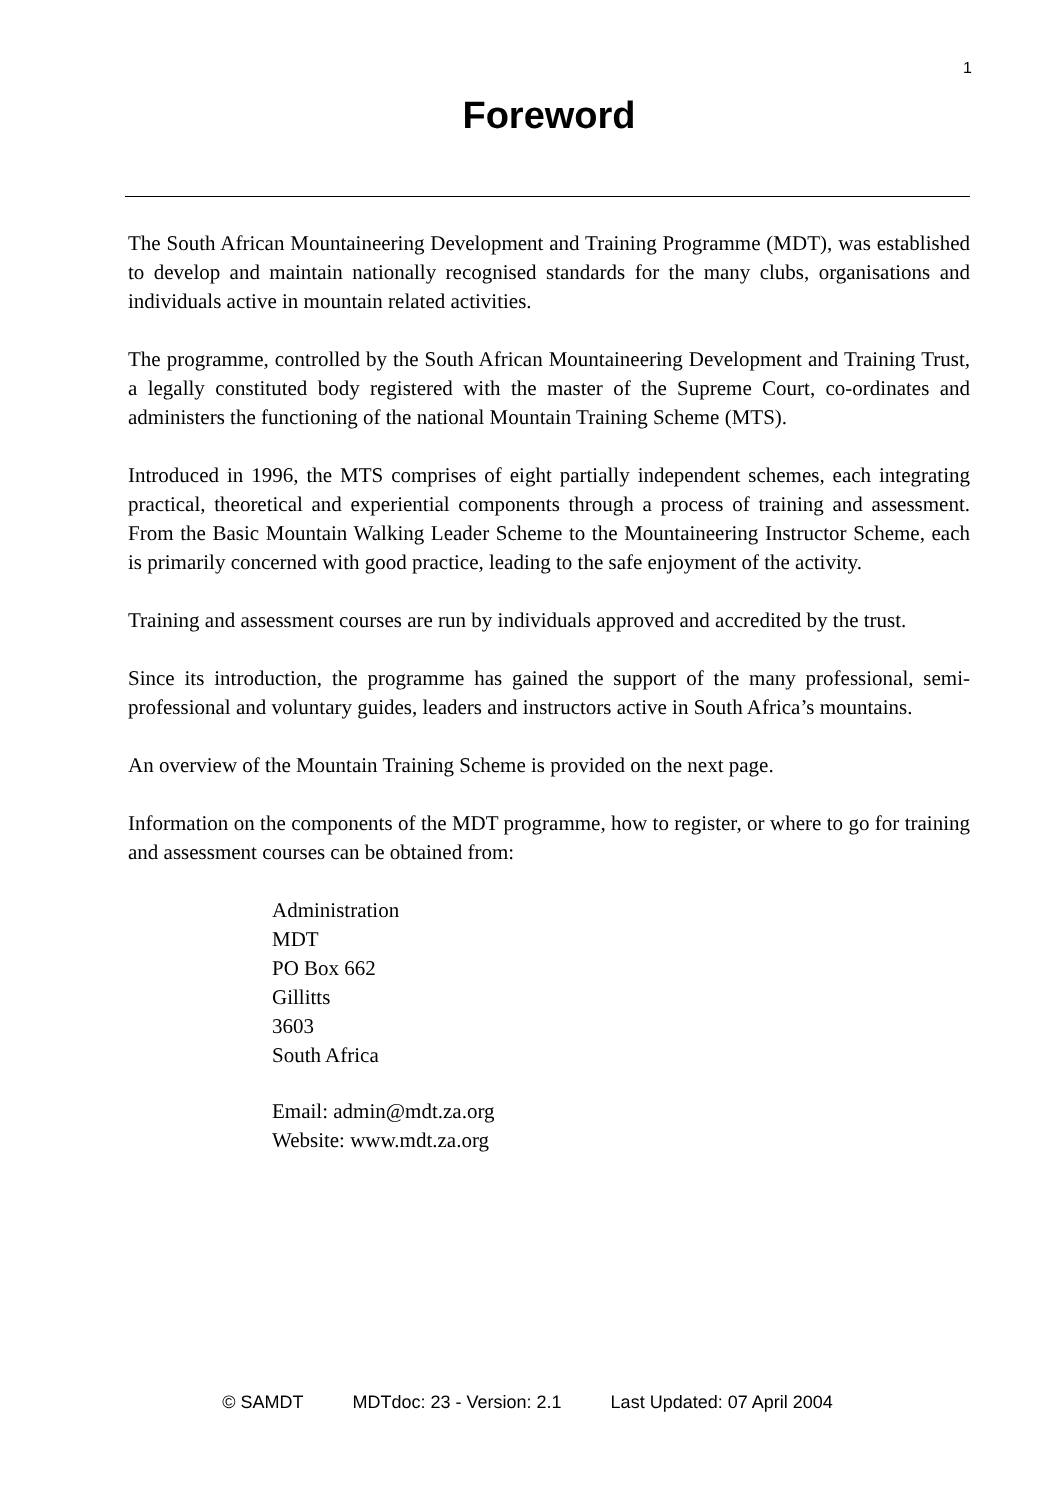1
Foreword
The South African Mountaineering Development and Training Programme (MDT), was established to develop and maintain nationally recognised standards for the many clubs, organisations and individuals active in mountain related activities.
The programme, controlled by the South African Mountaineering Development and Training Trust, a legally constituted body registered with the master of the Supreme Court, co-ordinates and administers the functioning of the national Mountain Training Scheme (MTS).
Introduced in 1996, the MTS comprises of eight partially independent schemes, each integrating practical, theoretical and experiential components through a process of training and assessment. From the Basic Mountain Walking Leader Scheme to the Mountaineering Instructor Scheme, each is primarily concerned with good practice, leading to the safe enjoyment of the activity.
Training and assessment courses are run by individuals approved and accredited by the trust.
Since its introduction, the programme has gained the support of the many professional, semi-professional and voluntary guides, leaders and instructors active in South Africa’s mountains.
An overview of the Mountain Training Scheme is provided on the next page.
Information on the components of the MDT programme, how to register, or where to go for training and assessment courses can be obtained from:
Administration
MDT
PO Box 662
Gillitts
3603
South Africa
Email: admin@mdt.za.org
Website: www.mdt.za.org
© SAMDT MDTdoc: 23 - Version: 2.1 Last Updated: 07 April 2004